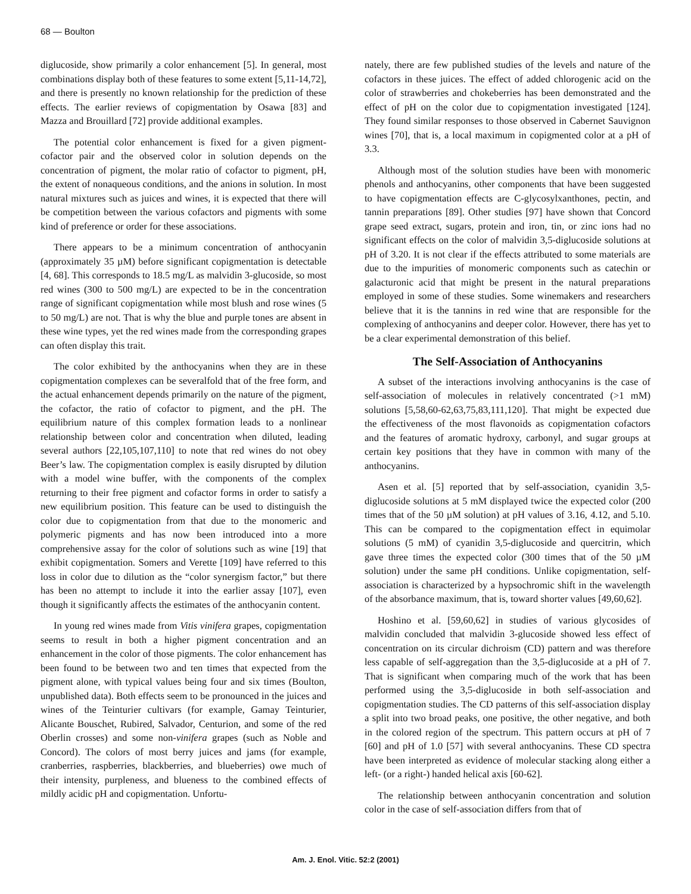68 — Boulton
diglucoside, show primarily a color enhancement [5]. In general, most combinations display both of these features to some extent [5,11-14,72], and there is presently no known relationship for the prediction of these effects. The earlier reviews of copigmentation by Osawa [83] and Mazza and Brouillard [72] provide additional examples.
The potential color enhancement is fixed for a given pigment-cofactor pair and the observed color in solution depends on the concentration of pigment, the molar ratio of cofactor to pigment, pH, the extent of nonaqueous conditions, and the anions in solution. In most natural mixtures such as juices and wines, it is expected that there will be competition between the various cofactors and pigments with some kind of preference or order for these associations.
There appears to be a minimum concentration of anthocyanin (approximately 35 µM) before significant copigmentation is detectable [4, 68]. This corresponds to 18.5 mg/L as malvidin 3-glucoside, so most red wines (300 to 500 mg/L) are expected to be in the concentration range of significant copigmentation while most blush and rose wines (5 to 50 mg/L) are not. That is why the blue and purple tones are absent in these wine types, yet the red wines made from the corresponding grapes can often display this trait.
The color exhibited by the anthocyanins when they are in these copigmentation complexes can be severalfold that of the free form, and the actual enhancement depends primarily on the nature of the pigment, the cofactor, the ratio of cofactor to pigment, and the pH. The equilibrium nature of this complex formation leads to a nonlinear relationship between color and concentration when diluted, leading several authors [22,105,107,110] to note that red wines do not obey Beer’s law. The copigmentation complex is easily disrupted by dilution with a model wine buffer, with the components of the complex returning to their free pigment and cofactor forms in order to satisfy a new equilibrium position. This feature can be used to distinguish the color due to copigmentation from that due to the monomeric and polymeric pigments and has now been introduced into a more comprehensive assay for the color of solutions such as wine [19] that exhibit copigmentation. Somers and Verette [109] have referred to this loss in color due to dilution as the “color synergism factor,” but there has been no attempt to include it into the earlier assay [107], even though it significantly affects the estimates of the anthocyanin content.
In young red wines made from Vitis vinifera grapes, copigmentation seems to result in both a higher pigment concentration and an enhancement in the color of those pigments. The color enhancement has been found to be between two and ten times that expected from the pigment alone, with typical values being four and six times (Boulton, unpublished data). Both effects seem to be pronounced in the juices and wines of the Teinturier cultivars (for example, Gamay Teinturier, Alicante Bouschet, Rubired, Salvador, Centurion, and some of the red Oberlin crosses) and some non-vinifera grapes (such as Noble and Concord). The colors of most berry juices and jams (for example, cranberries, raspberries, blackberries, and blueberries) owe much of their intensity, purpleness, and blueness to the combined effects of mildly acidic pH and copigmentation. Unfortu-
nately, there are few published studies of the levels and nature of the cofactors in these juices. The effect of added chlorogenic acid on the color of strawberries and chokeberries has been demonstrated and the effect of pH on the color due to copigmentation investigated [124]. They found similar responses to those observed in Cabernet Sauvignon wines [70], that is, a local maximum in copigmented color at a pH of 3.3.
Although most of the solution studies have been with monomeric phenols and anthocyanins, other components that have been suggested to have copigmentation effects are C-glycosylxanthones, pectin, and tannin preparations [89]. Other studies [97] have shown that Concord grape seed extract, sugars, protein and iron, tin, or zinc ions had no significant effects on the color of malvidin 3,5-diglucoside solutions at pH of 3.20. It is not clear if the effects attributed to some materials are due to the impurities of monomeric components such as catechin or galacturonic acid that might be present in the natural preparations employed in some of these studies. Some winemakers and researchers believe that it is the tannins in red wine that are responsible for the complexing of anthocyanins and deeper color. However, there has yet to be a clear experimental demonstration of this belief.
The Self-Association of Anthocyanins
A subset of the interactions involving anthocyanins is the case of self-association of molecules in relatively concentrated (>1 mM) solutions [5,58,60-62,63,75,83,111,120]. That might be expected due the effectiveness of the most flavonoids as copigmentation cofactors and the features of aromatic hydroxy, carbonyl, and sugar groups at certain key positions that they have in common with many of the anthocyanins.
Asen et al. [5] reported that by self-association, cyanidin 3,5-diglucoside solutions at 5 mM displayed twice the expected color (200 times that of the 50 µM solution) at pH values of 3.16, 4.12, and 5.10. This can be compared to the copigmentation effect in equimolar solutions (5 mM) of cyanidin 3,5-diglucoside and quercitrin, which gave three times the expected color (300 times that of the 50 µM solution) under the same pH conditions. Unlike copigmentation, self-association is characterized by a hypsochromic shift in the wavelength of the absorbance maximum, that is, toward shorter values [49,60,62].
Hoshino et al. [59,60,62] in studies of various glycosides of malvidin concluded that malvidin 3-glucoside showed less effect of concentration on its circular dichroism (CD) pattern and was therefore less capable of self-aggregation than the 3,5-diglucoside at a pH of 7. That is significant when comparing much of the work that has been performed using the 3,5-diglucoside in both self-association and copigmentation studies. The CD patterns of this self-association display a split into two broad peaks, one positive, the other negative, and both in the colored region of the spectrum. This pattern occurs at pH of 7 [60] and pH of 1.0 [57] with several anthocyanins. These CD spectra have been interpreted as evidence of molecular stacking along either a left- (or a right-) handed helical axis [60-62].
The relationship between anthocyanin concentration and solution color in the case of self-association differs from that of
Am. J. Enol. Vitic. 52:2 (2001)